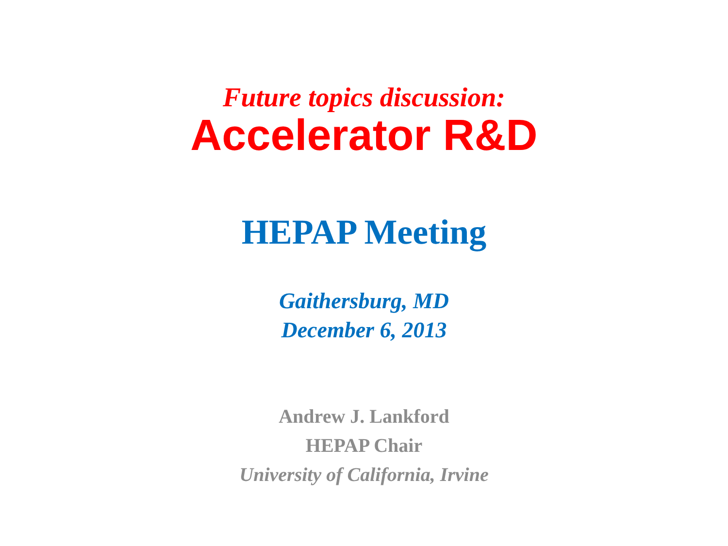Future topics discussion:
Accelerator R&D
HEPAP Meeting
Gaithersburg, MD
December 6, 2013
Andrew J. Lankford
HEPAP Chair
University of California, Irvine